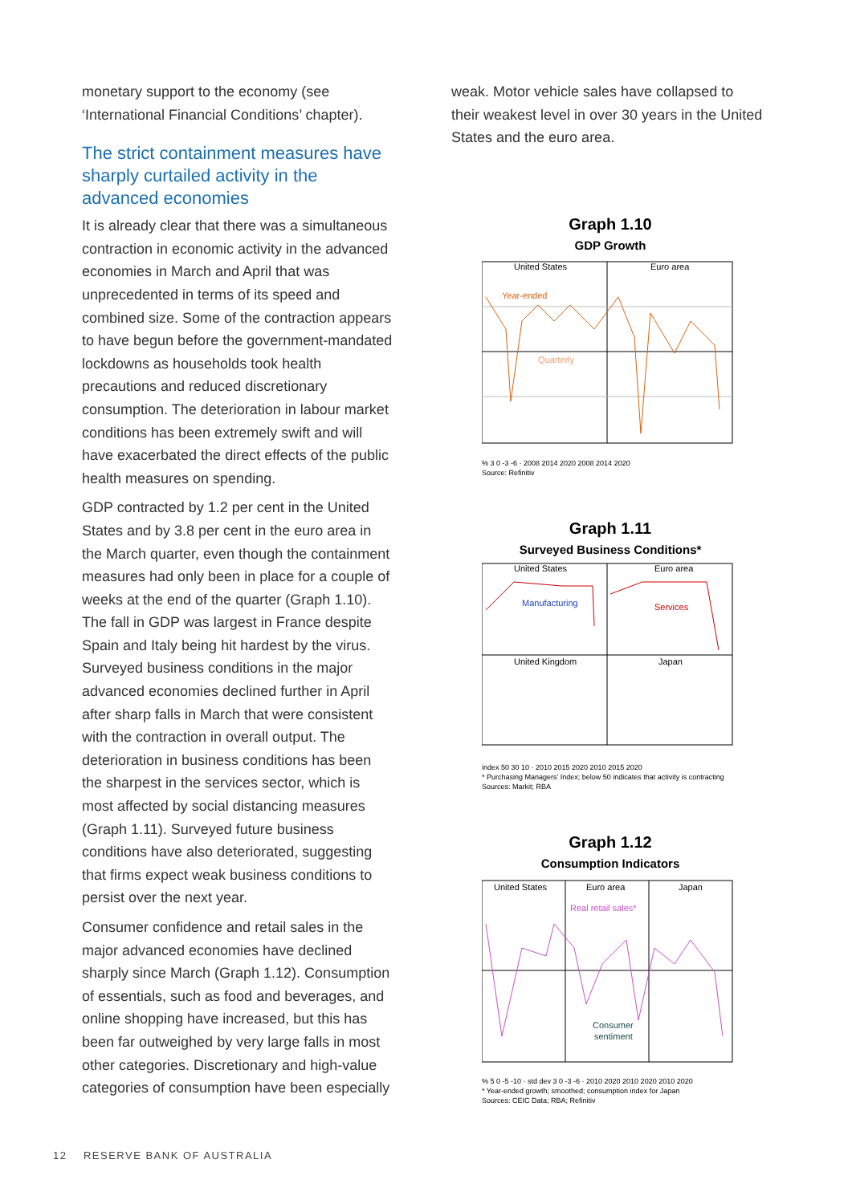monetary support to the economy (see ‘International Financial Conditions’ chapter).
The strict containment measures have sharply curtailed activity in the advanced economies
It is already clear that there was a simultaneous contraction in economic activity in the advanced economies in March and April that was unprecedented in terms of its speed and combined size. Some of the contraction appears to have begun before the government-mandated lockdowns as households took health precautions and reduced discretionary consumption. The deterioration in labour market conditions has been extremely swift and will have exacerbated the direct effects of the public health measures on spending.
GDP contracted by 1.2 per cent in the United States and by 3.8 per cent in the euro area in the March quarter, even though the containment measures had only been in place for a couple of weeks at the end of the quarter (Graph 1.10). The fall in GDP was largest in France despite Spain and Italy being hit hardest by the virus. Surveyed business conditions in the major advanced economies declined further in April after sharp falls in March that were consistent with the contraction in overall output. The deterioration in business conditions has been the sharpest in the services sector, which is most affected by social distancing measures (Graph 1.11). Surveyed future business conditions have also deteriorated, suggesting that firms expect weak business conditions to persist over the next year.
Consumer confidence and retail sales in the major advanced economies have declined sharply since March (Graph 1.12). Consumption of essentials, such as food and beverages, and online shopping have increased, but this has been far outweighed by very large falls in most other categories. Discretionary and high-value categories of consumption have been especially
weak. Motor vehicle sales have collapsed to their weakest level in over 30 years in the United States and the euro area.
Graph 1.10
GDP Growth
United States
Euro area
Year-ended
Quarterly
% 3 0 -3 -6 · 2008 2014 2020 2008 2014 2020
Source: Refinitiv
Graph 1.11
Surveyed Business Conditions*
United States
Euro area
Manufacturing
Services
United Kingdom
Japan
index 50 30 10 · 2010 2015 2020 2010 2015 2020
* Purchasing Managers’ Index; below 50 indicates that activity is contracting
Sources: Markit; RBA
Graph 1.12
Consumption Indicators
United States
Euro area
Japan
Real retail sales*
Consumer
sentiment
% 5 0 -5 -10 · std dev 3 0 -3 -6 · 2010 2020 2010 2020 2010 2020
* Year-ended growth; smoothed; consumption index for Japan
Sources: CEIC Data; RBA; Refinitiv
12 RESERVE BANK OF AUSTRALIA